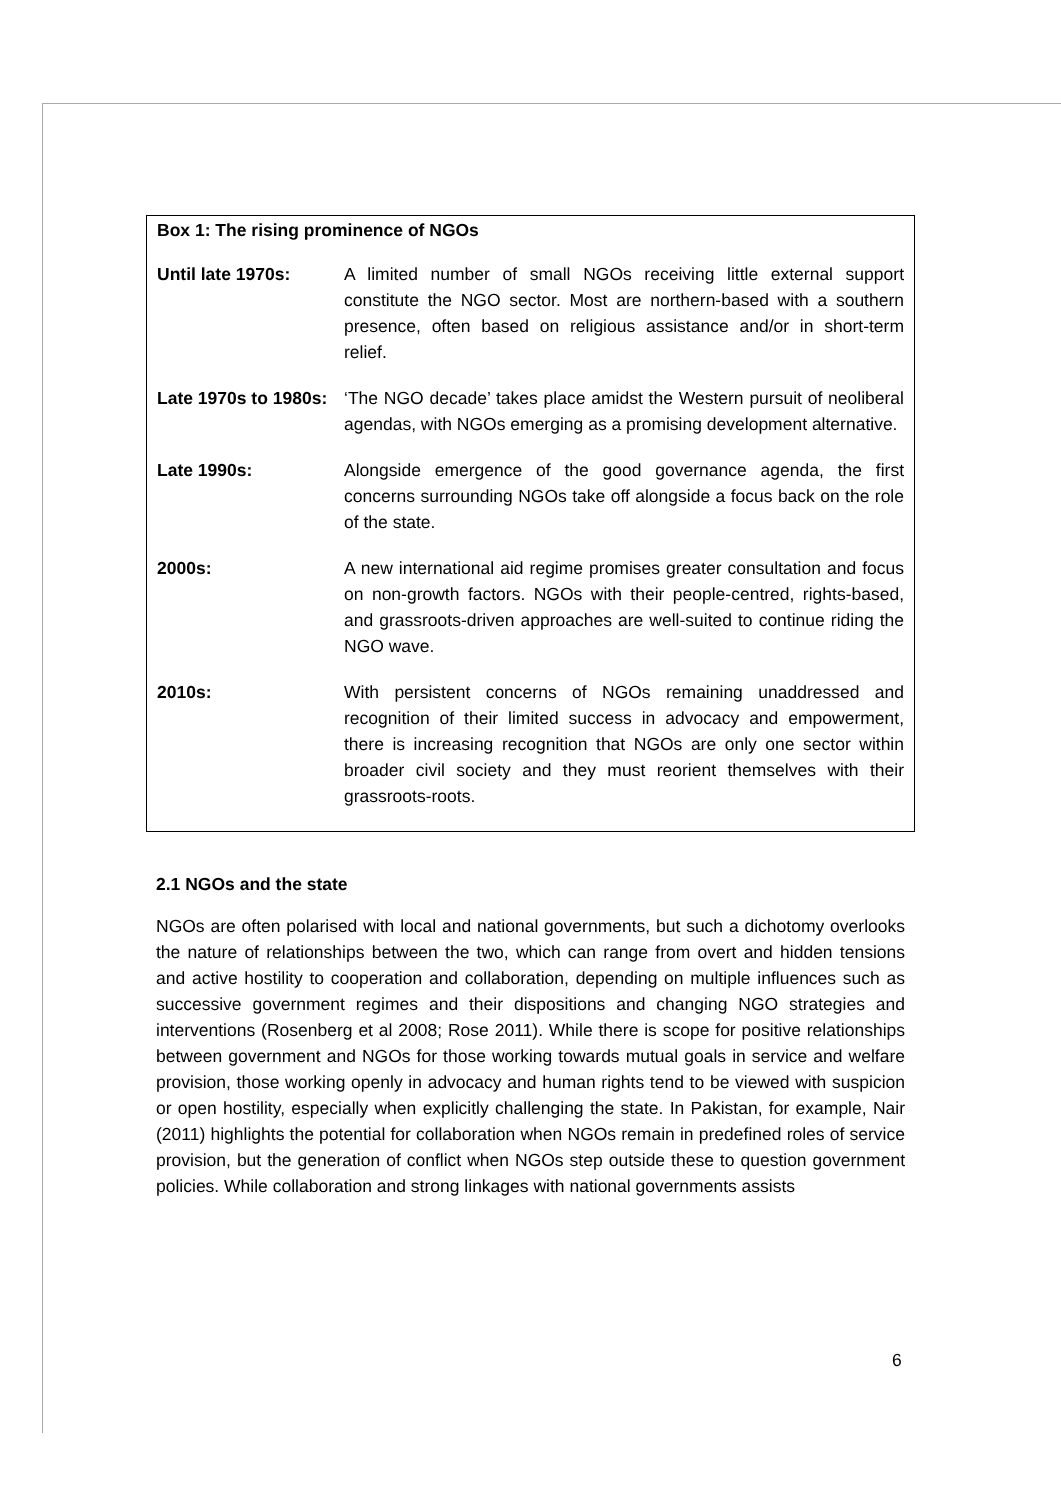Box 1: The rising prominence of NGOs
Until late 1970s: A limited number of small NGOs receiving little external support constitute the NGO sector. Most are northern-based with a southern presence, often based on religious assistance and/or in short-term relief.
Late 1970s to 1980s:
‘The NGO decade’ takes place amidst the Western pursuit of neoliberal agendas, with NGOs emerging as a promising development alternative.
Late 1990s: Alongside emergence of the good governance agenda, the first concerns surrounding NGOs take off alongside a focus back on the role of the state.
2000s: A new international aid regime promises greater consultation and focus on non-growth factors. NGOs with their people-centred, rights-based, and grassroots-driven approaches are well-suited to continue riding the NGO wave.
2010s: With persistent concerns of NGOs remaining unaddressed and recognition of their limited success in advocacy and empowerment, there is increasing recognition that NGOs are only one sector within broader civil society and they must reorient themselves with their grassroots-roots.
2.1 NGOs and the state
NGOs are often polarised with local and national governments, but such a dichotomy overlooks the nature of relationships between the two, which can range from overt and hidden tensions and active hostility to cooperation and collaboration, depending on multiple influences such as successive government regimes and their dispositions and changing NGO strategies and interventions (Rosenberg et al 2008; Rose 2011). While there is scope for positive relationships between government and NGOs for those working towards mutual goals in service and welfare provision, those working openly in advocacy and human rights tend to be viewed with suspicion or open hostility, especially when explicitly challenging the state. In Pakistan, for example, Nair (2011) highlights the potential for collaboration when NGOs remain in predefined roles of service provision, but the generation of conflict when NGOs step outside these to question government policies. While collaboration and strong linkages with national governments assists
6